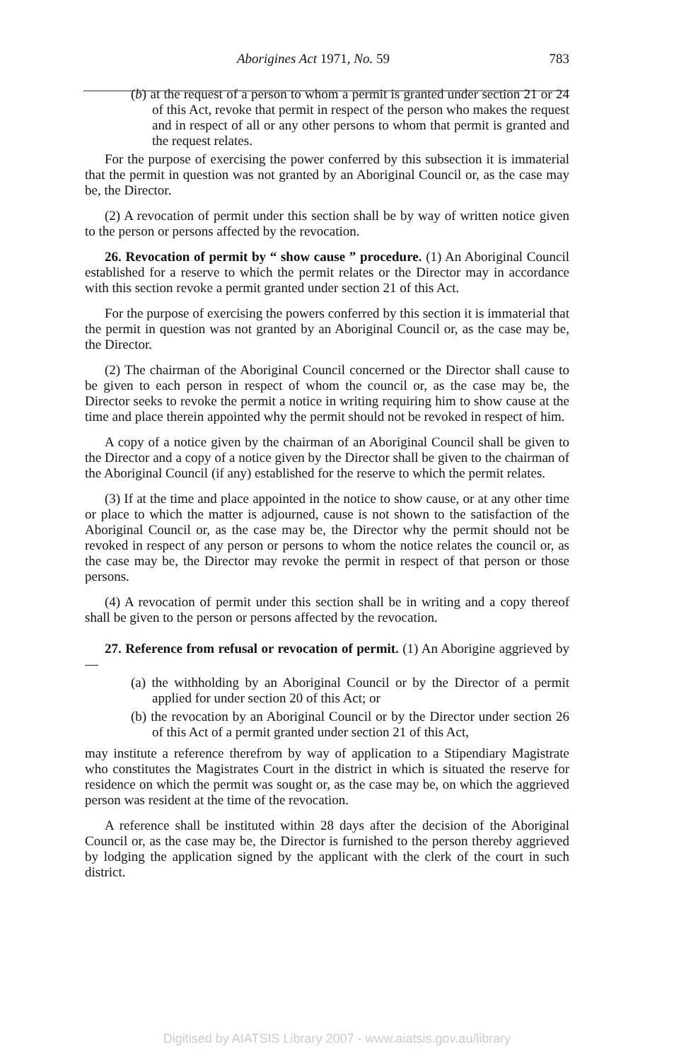Aborigines Act 1971, No. 59 783
(b) at the request of a person to whom a permit is granted under section 21 or 24 of this Act, revoke that permit in respect of the person who makes the request and in respect of all or any other persons to whom that permit is granted and the request relates.
For the purpose of exercising the power conferred by this subsection it is immaterial that the permit in question was not granted by an Aboriginal Council or, as the case may be, the Director.
(2) A revocation of permit under this section shall be by way of written notice given to the person or persons affected by the revocation.
26. Revocation of permit by “ show cause ” procedure. (1) An Aboriginal Council established for a reserve to which the permit relates or the Director may in accordance with this section revoke a permit granted under section 21 of this Act.
For the purpose of exercising the powers conferred by this section it is immaterial that the permit in question was not granted by an Aboriginal Council or, as the case may be, the Director.
(2) The chairman of the Aboriginal Council concerned or the Director shall cause to be given to each person in respect of whom the council or, as the case may be, the Director seeks to revoke the permit a notice in writing requiring him to show cause at the time and place therein appointed why the permit should not be revoked in respect of him.
A copy of a notice given by the chairman of an Aboriginal Council shall be given to the Director and a copy of a notice given by the Director shall be given to the chairman of the Aboriginal Council (if any) established for the reserve to which the permit relates.
(3) If at the time and place appointed in the notice to show cause, or at any other time or place to which the matter is adjourned, cause is not shown to the satisfaction of the Aboriginal Council or, as the case may be, the Director why the permit should not be revoked in respect of any person or persons to whom the notice relates the council or, as the case may be, the Director may revoke the permit in respect of that person or those persons.
(4) A revocation of permit under this section shall be in writing and a copy thereof shall be given to the person or persons affected by the revocation.
27. Reference from refusal or revocation of permit. (1) An Aborigine aggrieved by—
(a) the withholding by an Aboriginal Council or by the Director of a permit applied for under section 20 of this Act; or
(b) the revocation by an Aboriginal Council or by the Director under section 26 of this Act of a permit granted under section 21 of this Act,
may institute a reference therefrom by way of application to a Stipendiary Magistrate who constitutes the Magistrates Court in the district in which is situated the reserve for residence on which the permit was sought or, as the case may be, on which the aggrieved person was resident at the time of the revocation.
A reference shall be instituted within 28 days after the decision of the Aboriginal Council or, as the case may be, the Director is furnished to the person thereby aggrieved by lodging the application signed by the applicant with the clerk of the court in such district.
Digitised by AIATSIS Library 2007 - www.aiatsis.gov.au/library